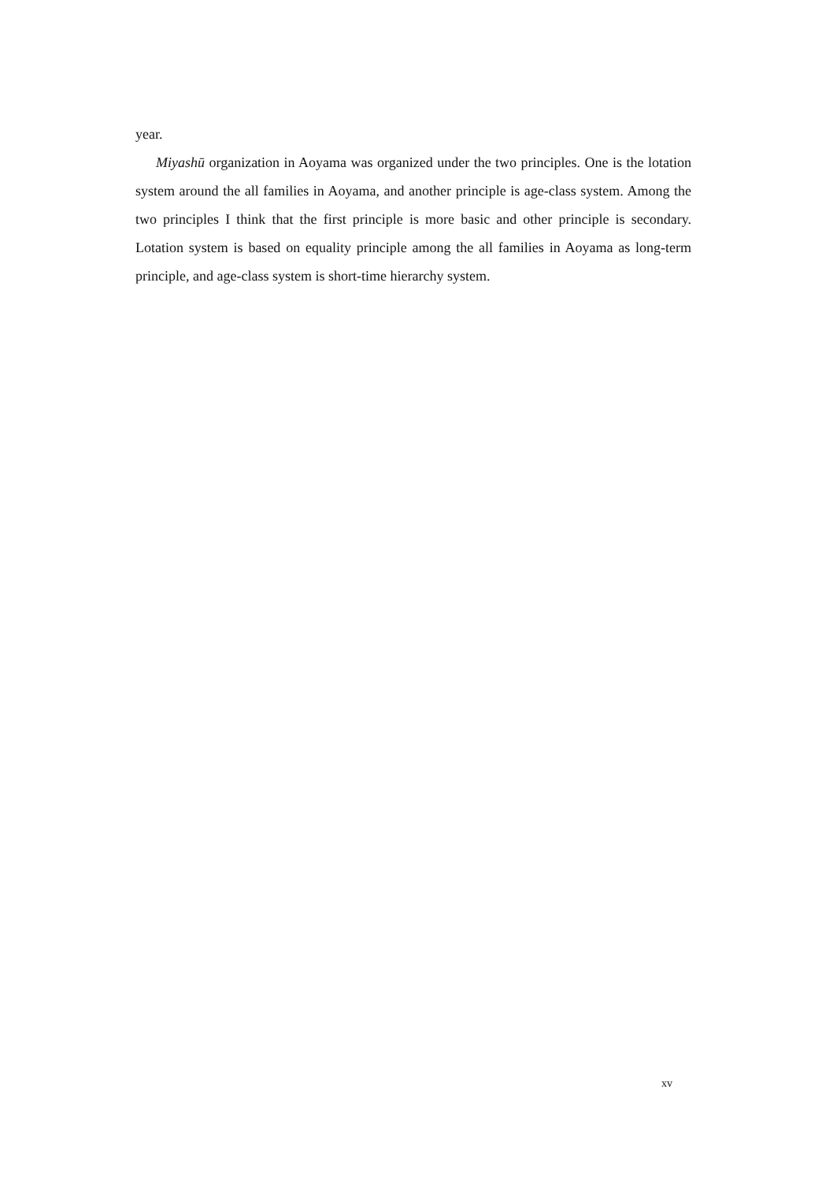year.
Miyashū organization in Aoyama was organized under the two principles. One is the lotation system around the all families in Aoyama, and another principle is age-class system. Among the two principles I think that the first principle is more basic and other principle is secondary. Lotation system is based on equality principle among the all families in Aoyama as long-term principle, and age-class system is short-time hierarchy system.
xv